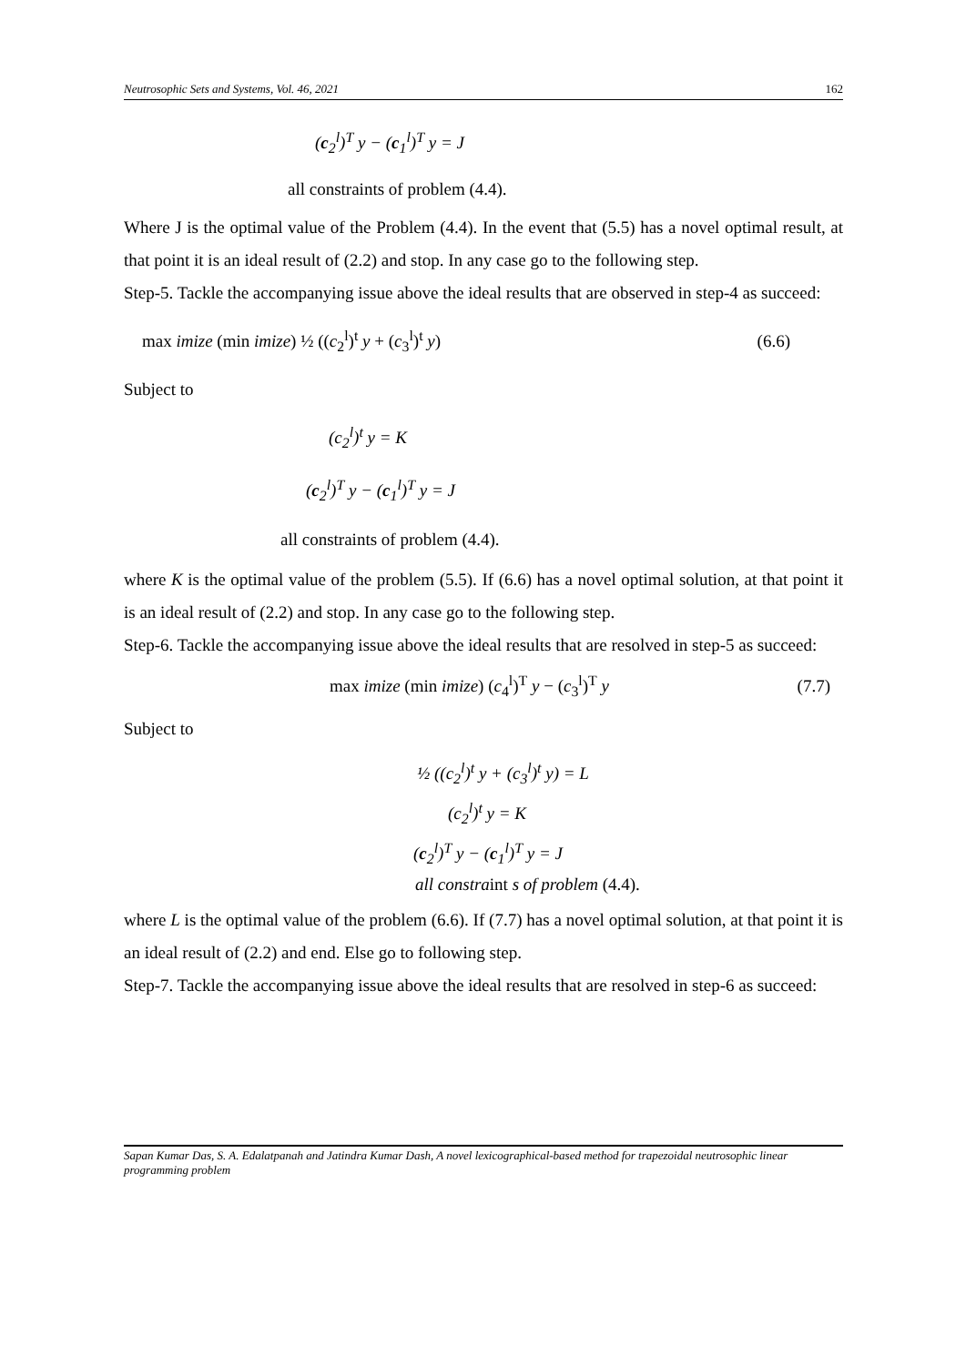Neutrosophic Sets and Systems, Vol. 46, 2021 162
(c<sub>2</sub><sup>l</sup>)<sup>T</sup> y − (c<sub>1</sub><sup>l</sup>)<sup>T</sup> y = J
all constraints of problem (4.4).
Where J is the optimal value of the Problem (4.4). In the event that (5.5) has a novel optimal result, at that point it is an ideal result of (2.2) and stop. In any case go to the following step.
Step-5. Tackle the accompanying issue above the ideal results that are observed in step-4 as succeed:
max imize (min imize) ½ ((c<sub>2</sub><sup>l</sup>)<sup>t</sup> y + (c<sub>3</sub><sup>l</sup>)<sup>t</sup> y) (6.6)
Subject to
(c<sub>2</sub><sup>l</sup>)<sup>t</sup> y = K
(c<sub>2</sub><sup>l</sup>)<sup>T</sup> y − (c<sub>1</sub><sup>l</sup>)<sup>T</sup> y = J
all constraints of problem (4.4).
where K is the optimal value of the problem (5.5). If (6.6) has a novel optimal solution, at that point it is an ideal result of (2.2) and stop. In any case go to the following step.
Step-6. Tackle the accompanying issue above the ideal results that are resolved in step-5 as succeed:
max imize (min imize) (c<sub>4</sub><sup>l</sup>)<sup>T</sup> y − (c<sub>3</sub><sup>l</sup>)<sup>T</sup> y (7.7)
Subject to
½ ((c<sub>2</sub><sup>l</sup>)<sup>t</sup> y + (c<sub>3</sub><sup>l</sup>)<sup>t</sup> y) = L
(c<sub>2</sub><sup>l</sup>)<sup>t</sup> y = K
(c<sub>2</sub><sup>l</sup>)<sup>T</sup> y − (c<sub>1</sub><sup>l</sup>)<sup>T</sup> y = J
all constraint s of problem (4.4).
where L is the optimal value of the problem (6.6). If (7.7) has a novel optimal solution, at that point it is an ideal result of (2.2) and end. Else go to following step.
Step-7. Tackle the accompanying issue above the ideal results that are resolved in step-6 as succeed:
Sapan Kumar Das, S. A. Edalatpanah and Jatindra Kumar Dash, A novel lexicographical-based method for trapezoidal neutrosophic linear programming problem